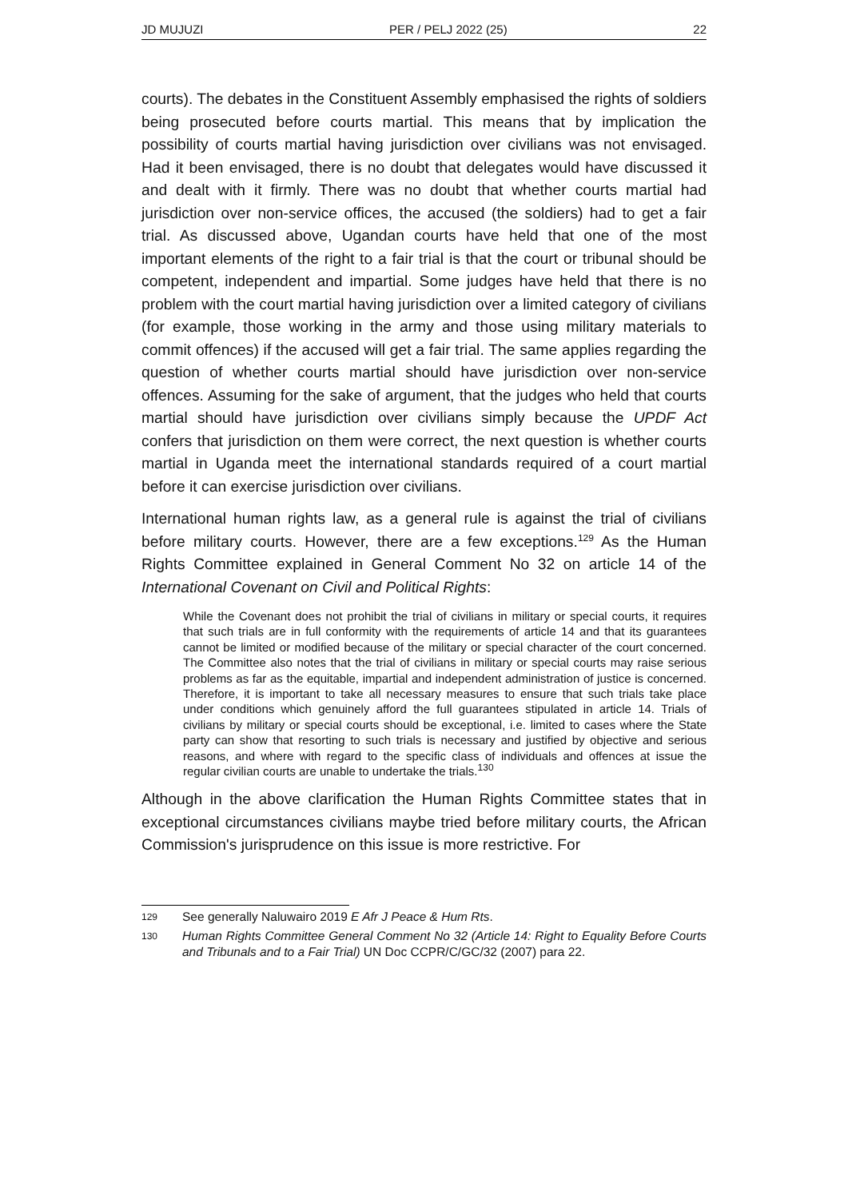JD MUJUZI PER / PELJ 2022 (25) 22
courts). The debates in the Constituent Assembly emphasised the rights of soldiers being prosecuted before courts martial. This means that by implication the possibility of courts martial having jurisdiction over civilians was not envisaged. Had it been envisaged, there is no doubt that delegates would have discussed it and dealt with it firmly. There was no doubt that whether courts martial had jurisdiction over non-service offices, the accused (the soldiers) had to get a fair trial. As discussed above, Ugandan courts have held that one of the most important elements of the right to a fair trial is that the court or tribunal should be competent, independent and impartial. Some judges have held that there is no problem with the court martial having jurisdiction over a limited category of civilians (for example, those working in the army and those using military materials to commit offences) if the accused will get a fair trial. The same applies regarding the question of whether courts martial should have jurisdiction over non-service offences. Assuming for the sake of argument, that the judges who held that courts martial should have jurisdiction over civilians simply because the UPDF Act confers that jurisdiction on them were correct, the next question is whether courts martial in Uganda meet the international standards required of a court martial before it can exercise jurisdiction over civilians.
International human rights law, as a general rule is against the trial of civilians before military courts. However, there are a few exceptions.<sup>129</sup> As the Human Rights Committee explained in General Comment No 32 on article 14 of the International Covenant on Civil and Political Rights:
While the Covenant does not prohibit the trial of civilians in military or special courts, it requires that such trials are in full conformity with the requirements of article 14 and that its guarantees cannot be limited or modified because of the military or special character of the court concerned. The Committee also notes that the trial of civilians in military or special courts may raise serious problems as far as the equitable, impartial and independent administration of justice is concerned. Therefore, it is important to take all necessary measures to ensure that such trials take place under conditions which genuinely afford the full guarantees stipulated in article 14. Trials of civilians by military or special courts should be exceptional, i.e. limited to cases where the State party can show that resorting to such trials is necessary and justified by objective and serious reasons, and where with regard to the specific class of individuals and offences at issue the regular civilian courts are unable to undertake the trials.<sup>130</sup>
Although in the above clarification the Human Rights Committee states that in exceptional circumstances civilians maybe tried before military courts, the African Commission's jurisprudence on this issue is more restrictive. For
129 See generally Naluwairo 2019 E Afr J Peace & Hum Rts.
130 Human Rights Committee General Comment No 32 (Article 14: Right to Equality Before Courts and Tribunals and to a Fair Trial) UN Doc CCPR/C/GC/32 (2007) para 22.